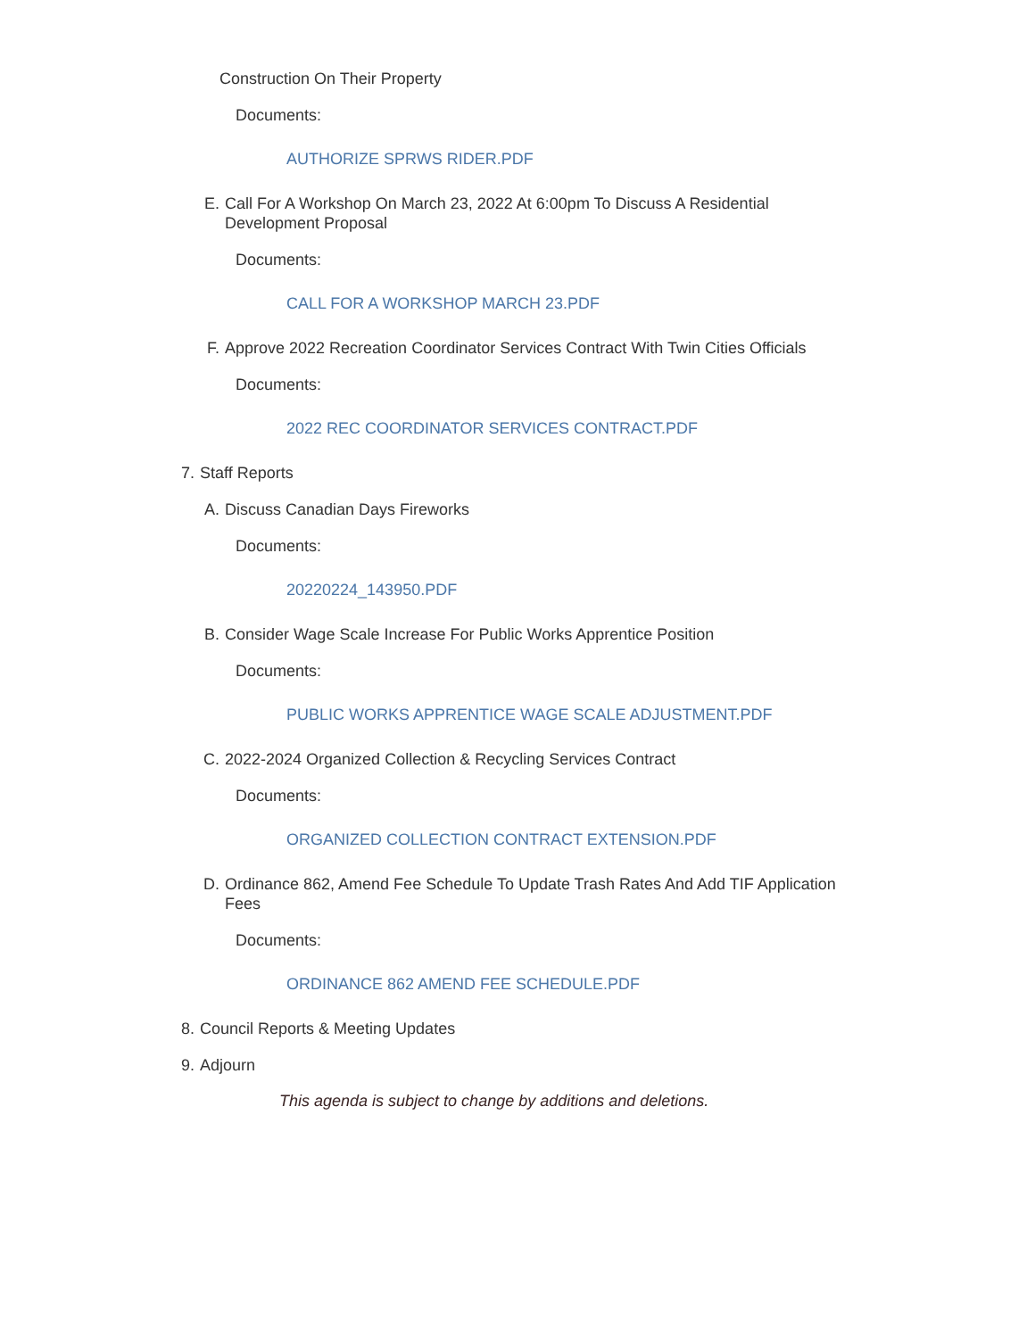Construction On Their Property
Documents:
AUTHORIZE SPRWS RIDER.PDF
E. Call For A Workshop On March 23, 2022 At 6:00pm To Discuss A Residential Development Proposal
Documents:
CALL FOR A WORKSHOP MARCH 23.PDF
F. Approve 2022 Recreation Coordinator Services Contract With Twin Cities Officials
Documents:
2022 REC COORDINATOR SERVICES CONTRACT.PDF
7. Staff Reports
A. Discuss Canadian Days Fireworks
Documents:
20220224_143950.PDF
B. Consider Wage Scale Increase For Public Works Apprentice Position
Documents:
PUBLIC WORKS APPRENTICE WAGE SCALE ADJUSTMENT.PDF
C. 2022-2024 Organized Collection & Recycling Services Contract
Documents:
ORGANIZED COLLECTION CONTRACT EXTENSION.PDF
D. Ordinance 862, Amend Fee Schedule To Update Trash Rates And Add TIF Application Fees
Documents:
ORDINANCE 862 AMEND FEE SCHEDULE.PDF
8. Council Reports & Meeting Updates
9. Adjourn
This agenda is subject to change by additions and deletions.